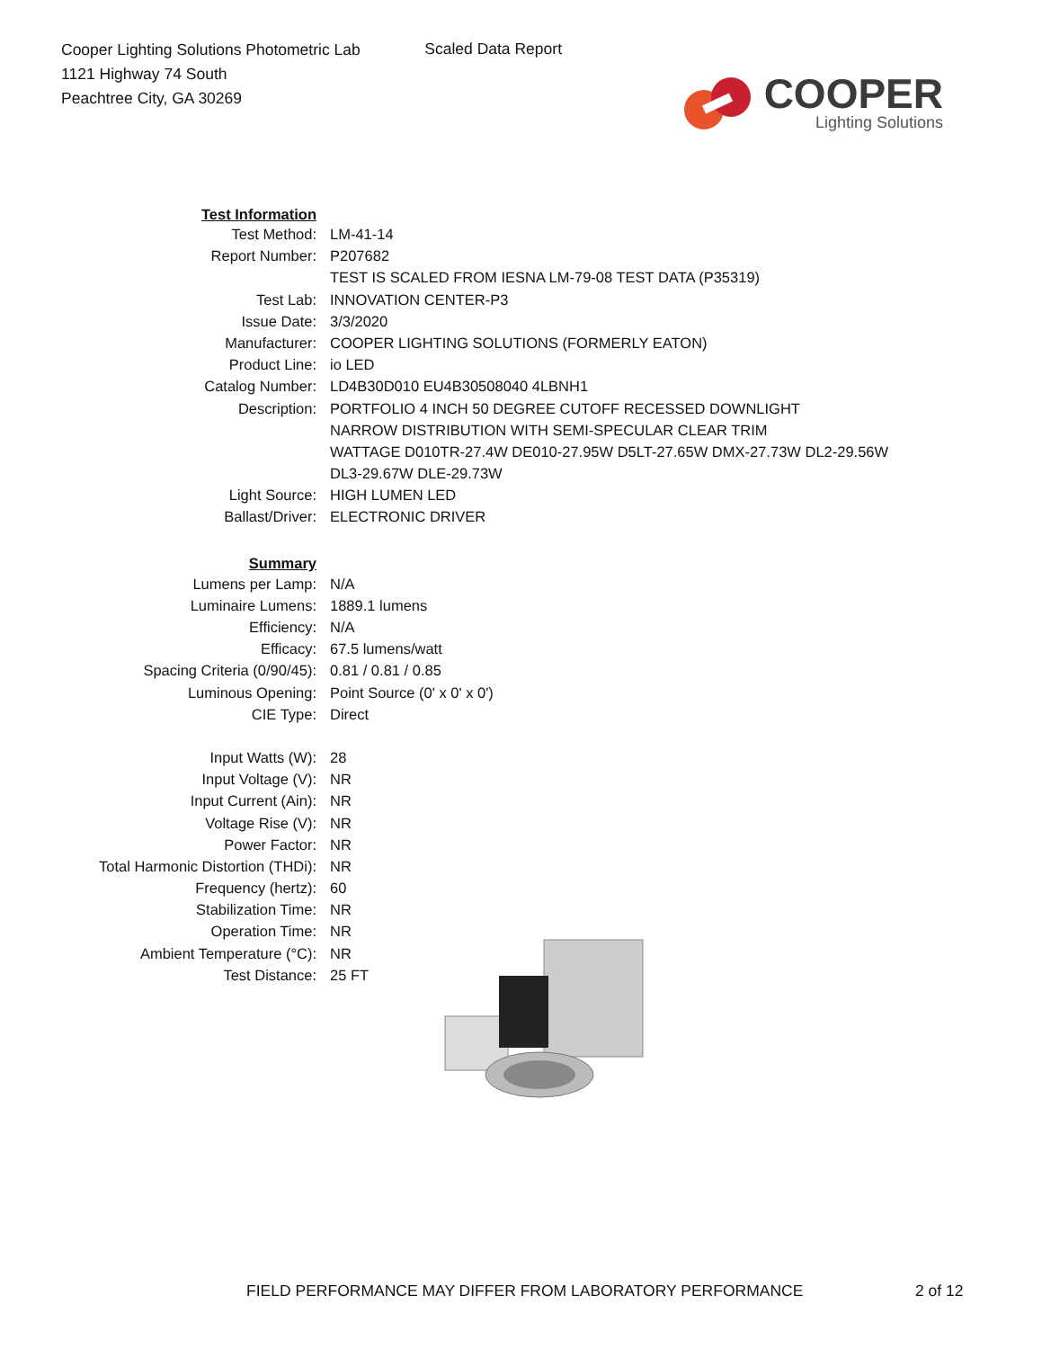Cooper Lighting Solutions Photometric Lab
1121 Highway 74 South
Peachtree City, GA 30269
Scaled Data Report
COOPER
Lighting Solutions
| Test Information | |
| Test Method: | LM-41-14 |
| Report Number: | P207682 |
| | TEST IS SCALED FROM IESNA LM-79-08 TEST DATA (P35319) |
| Test Lab: | INNOVATION CENTER-P3 |
| Issue Date: | 3/3/2020 |
| Manufacturer: | COOPER LIGHTING SOLUTIONS (FORMERLY EATON) |
| Product Line: | io LED |
| Catalog Number: | LD4B30D010 EU4B30508040 4LBNH1 |
| Description: | PORTFOLIO 4 INCH 50 DEGREE CUTOFF RECESSED DOWNLIGHT |
| | NARROW DISTRIBUTION WITH SEMI-SPECULAR CLEAR TRIM |
| | WATTAGE D010TR-27.4W DE010-27.95W D5LT-27.65W DMX-27.73W DL2-29.56W |
| | DL3-29.67W DLE-29.73W |
| Light Source: | HIGH LUMEN LED |
| Ballast/Driver: | ELECTRONIC DRIVER |
| Summary | |
| Lumens per Lamp: | N/A |
| Luminaire Lumens: | 1889.1 lumens |
| Efficiency: | N/A |
| Efficacy: | 67.5 lumens/watt |
| Spacing Criteria (0/90/45): | 0.81 / 0.81 / 0.85 |
| Luminous Opening: | Point Source (0' x 0' x 0') |
| CIE Type: | Direct |
| Input Watts (W): | 28 |
| Input Voltage (V): | NR |
| Input Current (Ain): | NR |
| Voltage Rise (V): | NR |
| Power Factor: | NR |
| Total Harmonic Distortion (THDi): | NR |
| Frequency (hertz): | 60 |
| Stabilization Time: | NR |
| Operation Time: | NR |
| Ambient Temperature (°C): | NR |
| Test Distance: | 25 FT |
FIELD PERFORMANCE MAY DIFFER FROM LABORATORY PERFORMANCE
2 of 12